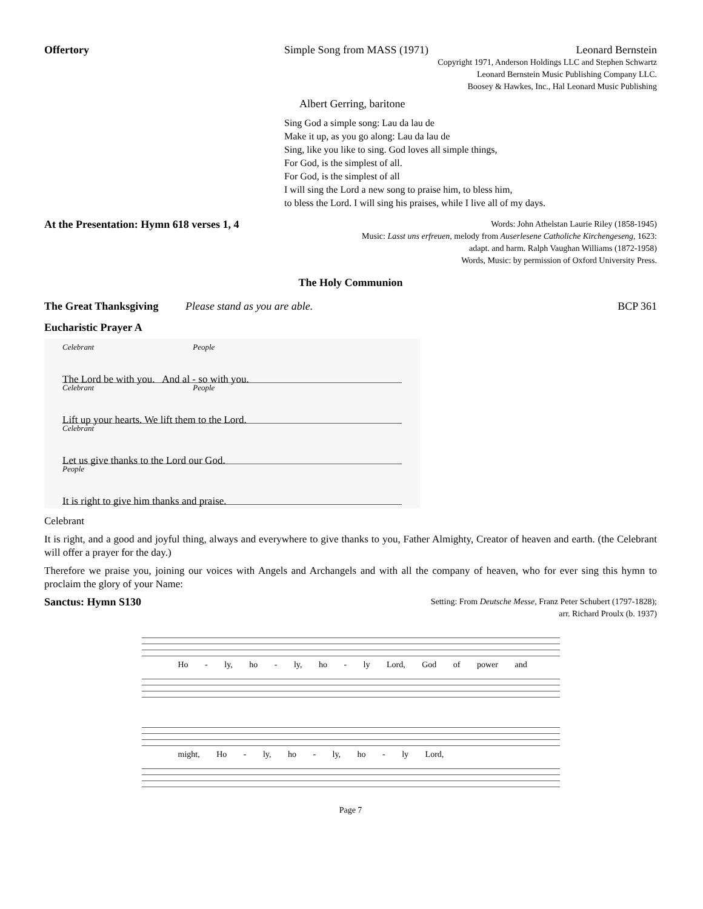Offertory Simple Song from MASS (1971) Leonard Bernstein
Copyright 1971, Anderson Holdings LLC and Stephen Schwartz
Leonard Bernstein Music Publishing Company LLC.
Boosey & Hawkes, Inc., Hal Leonard Music Publishing
Albert Gerring, baritone
Sing God a simple song: Lau da lau de
Make it up, as you go along: Lau da lau de
Sing, like you like to sing. God loves all simple things,
For God, is the simplest of all.
For God, is the simplest of all
I will sing the Lord a new song to praise him, to bless him,
to bless the Lord. I will sing his praises, while I live all of my days.
At the Presentation: Hymn 618 verses 1, 4
Words: John Athelstan Laurie Riley (1858-1945)
Music: Lasst uns erfreuen, melody from Auserlesene Catholiche Kirchengeseng, 1623:
adapt. and harm. Ralph Vaughan Williams (1872-1958)
Words, Music: by permission of Oxford University Press.
The Holy Communion
The Great Thanksgiving Please stand as you are able.
BCP 361
Eucharistic Prayer A
Celebrant People
The Lord be with you. And al - so with you.
Celebrant People
Lift up your hearts. We lift them to the Lord.
Celebrant
Let us give thanks to the Lord our God.
People
It is right to give him thanks and praise.
Celebrant
It is right, and a good and joyful thing, always and everywhere to give thanks to you, Father Almighty, Creator of heaven and earth. (the Celebrant will offer a prayer for the day.)
Therefore we praise you, joining our voices with Angels and Archangels and with all the company of heaven, who for ever sing this hymn to proclaim the glory of your Name:
Sanctus: Hymn S130
Setting: From Deutsche Messe, Franz Peter Schubert (1797-1828);
arr. Richard Proulx (b. 1937)
Ho - ly, ho - ly, ho - ly Lord, God of power and
might, Ho - ly, ho - ly, ho - ly Lord,
Page 7